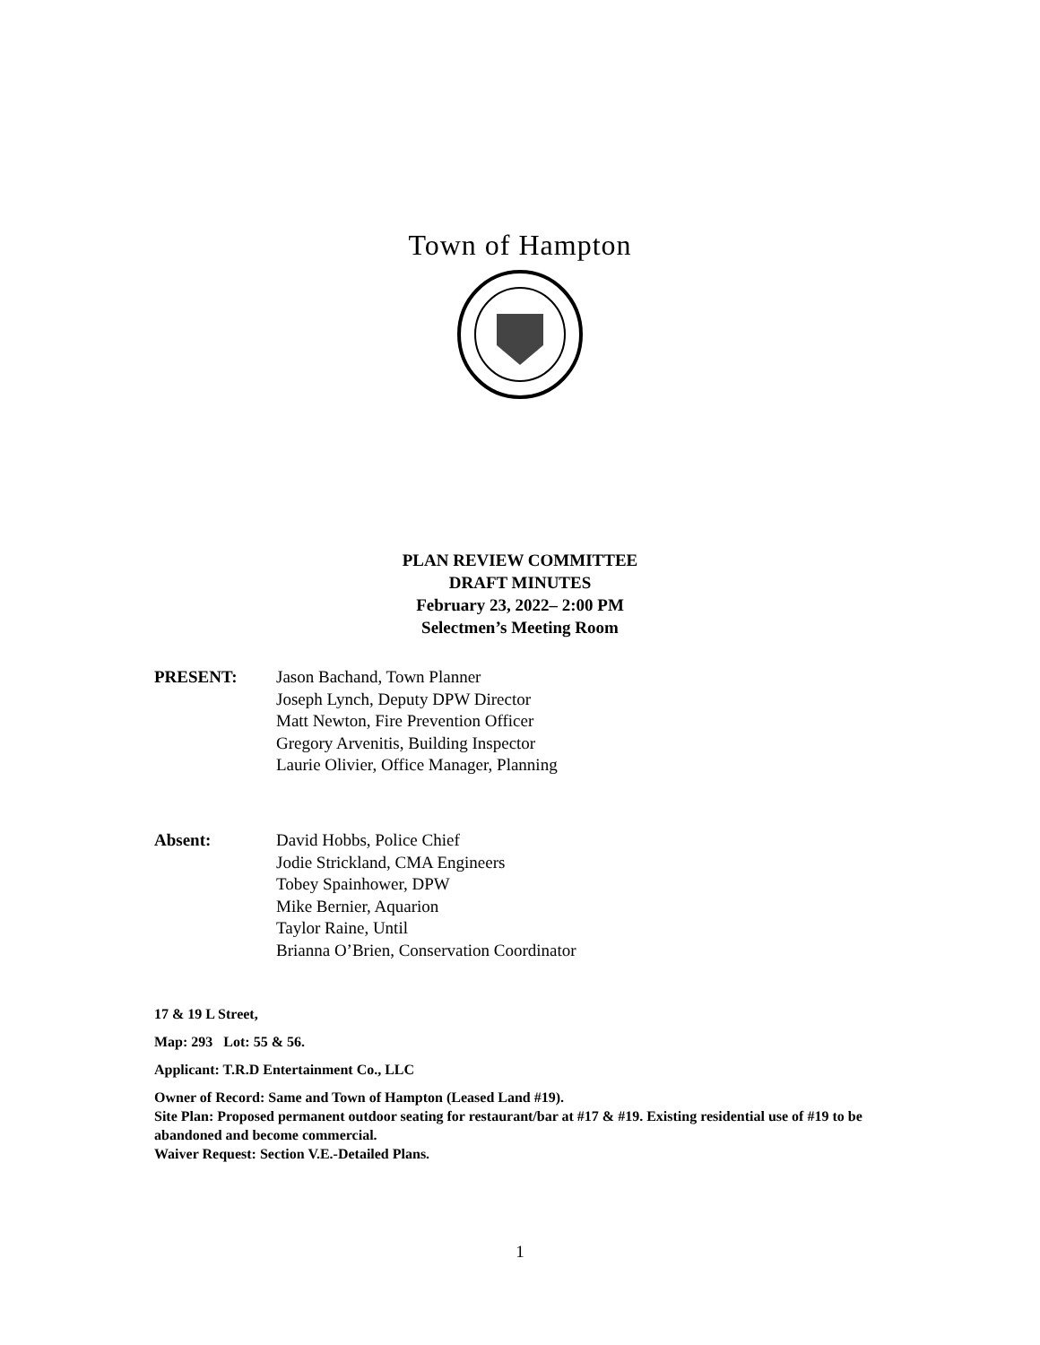Town of Hampton
PLAN REVIEW COMMITTEE
DRAFT MINUTES
February 23, 2022– 2:00 PM
Selectmen’s Meeting Room
PRESENT: Jason Bachand, Town Planner
Joseph Lynch, Deputy DPW Director
Matt Newton, Fire Prevention Officer
Gregory Arvenitis, Building Inspector
Laurie Olivier, Office Manager, Planning
Absent: David Hobbs, Police Chief
Jodie Strickland, CMA Engineers
Tobey Spainhower, DPW
Mike Bernier, Aquarion
Taylor Raine, Until
Brianna O’Brien, Conservation Coordinator
17 & 19 L Street,
Map: 293 Lot: 55 & 56.
Applicant: T.R.D Entertainment Co., LLC
Owner of Record: Same and Town of Hampton (Leased Land #19).
Site Plan: Proposed permanent outdoor seating for restaurant/bar at #17 & #19. Existing residential use of #19 to be abandoned and become commercial.
Waiver Request: Section V.E.-Detailed Plans.
1